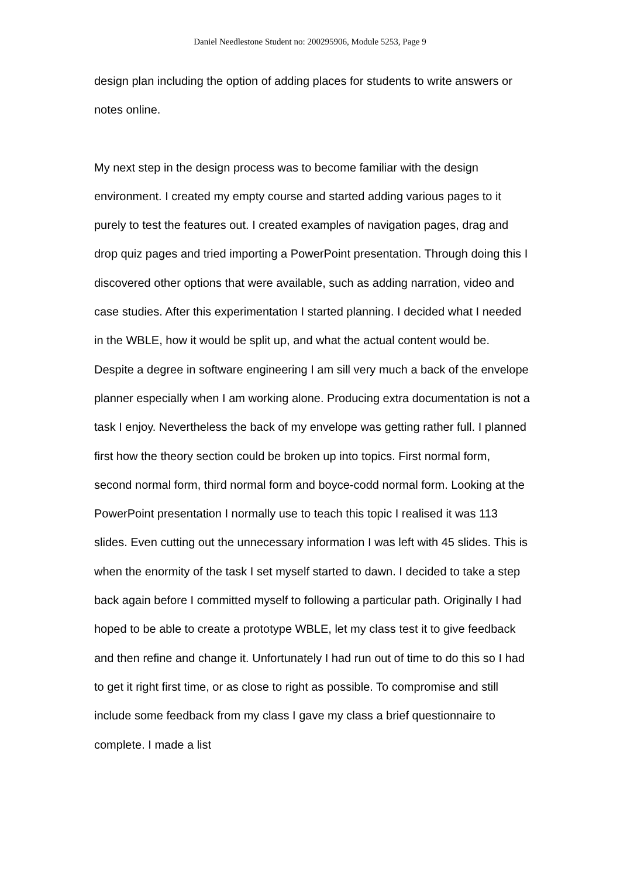Daniel Needlestone Student no: 200295906, Module 5253, Page 9
design plan including the option of adding places for students to write answers or notes online.
My next step in the design process was to become familiar with the design environment. I created my empty course and started adding various pages to it purely to test the features out. I created examples of navigation pages, drag and drop quiz pages and tried importing a PowerPoint presentation. Through doing this I discovered other options that were available, such as adding narration, video and case studies. After this experimentation I started planning. I decided what I needed in the WBLE, how it would be split up, and what the actual content would be. Despite a degree in software engineering I am sill very much a back of the envelope planner especially when I am working alone. Producing extra documentation is not a task I enjoy. Nevertheless the back of my envelope was getting rather full. I planned first how the theory section could be broken up into topics. First normal form, second normal form, third normal form and boyce-codd normal form. Looking at the PowerPoint presentation I normally use to teach this topic I realised it was 113 slides. Even cutting out the unnecessary information I was left with 45 slides. This is when the enormity of the task I set myself started to dawn. I decided to take a step back again before I committed myself to following a particular path. Originally I had hoped to be able to create a prototype WBLE, let my class test it to give feedback and then refine and change it. Unfortunately I had run out of time to do this so I had to get it right first time, or as close to right as possible. To compromise and still include some feedback from my class I gave my class a brief questionnaire to complete. I made a list